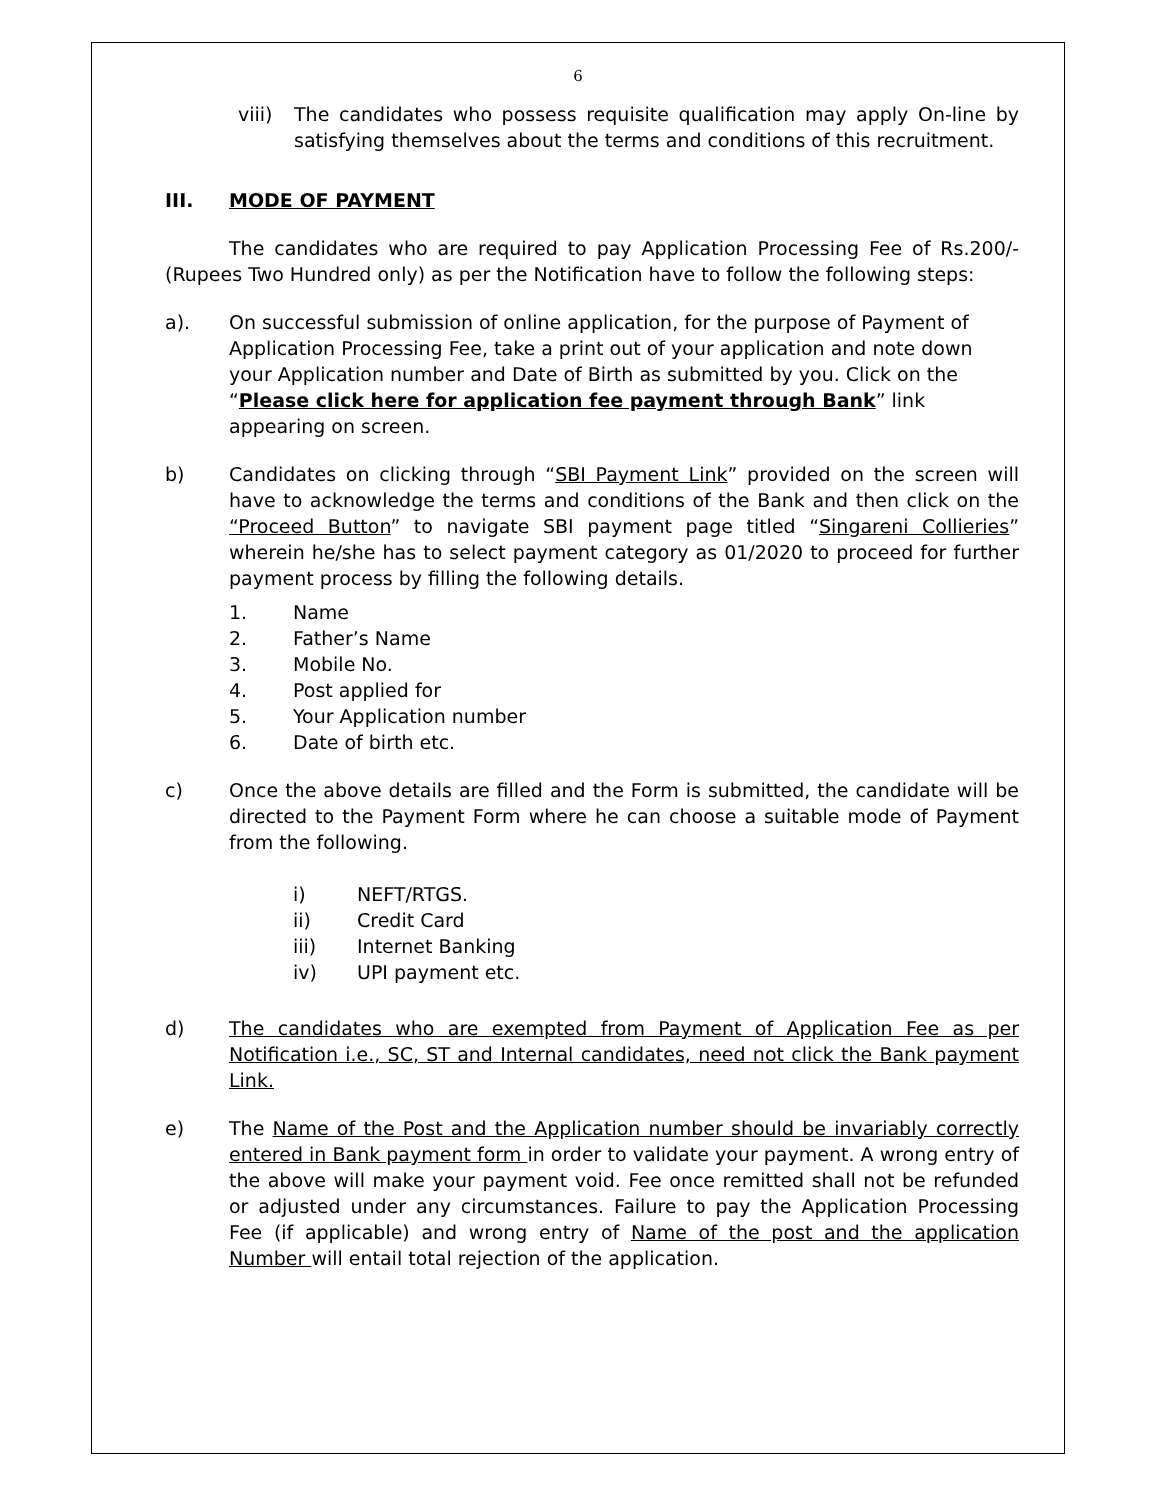6
viii)
The candidates who possess requisite qualification may apply On-line by satisfying themselves about the terms and conditions of this recruitment.
III. MODE OF PAYMENT
The candidates who are required to pay Application Processing Fee of Rs.200/- (Rupees Two Hundred only) as per the Notification have to follow the following steps:
a). On successful submission of online application, for the purpose of Payment of Application Processing Fee, take a print out of your application and note down your Application number and Date of Birth as submitted by you. Click on the “Please click here for application fee payment through Bank” link appearing on screen.
b) Candidates on clicking through “SBI Payment Link” provided on the screen will have to acknowledge the terms and conditions of the Bank and then click on the “Proceed Button” to navigate SBI payment page titled “Singareni Collieries” wherein he/she has to select payment category as 01/2020 to proceed for further payment process by filling the following details.
1. Name
2. Father’s Name
3. Mobile No.
4. Post applied for
5. Your Application number
6. Date of birth etc.
c) Once the above details are filled and the Form is submitted, the candidate will be directed to the Payment Form where he can choose a suitable mode of Payment from the following.
i) NEFT/RTGS.
ii) Credit Card
iii) Internet Banking
iv) UPI payment etc.
d) The candidates who are exempted from Payment of Application Fee as per Notification i.e., SC, ST and Internal candidates, need not click the Bank payment Link.
e) The Name of the Post and the Application number should be invariably correctly entered in Bank payment form in order to validate your payment. A wrong entry of the above will make your payment void. Fee once remitted shall not be refunded or adjusted under any circumstances. Failure to pay the Application Processing Fee (if applicable) and wrong entry of Name of the post and the application Number will entail total rejection of the application.